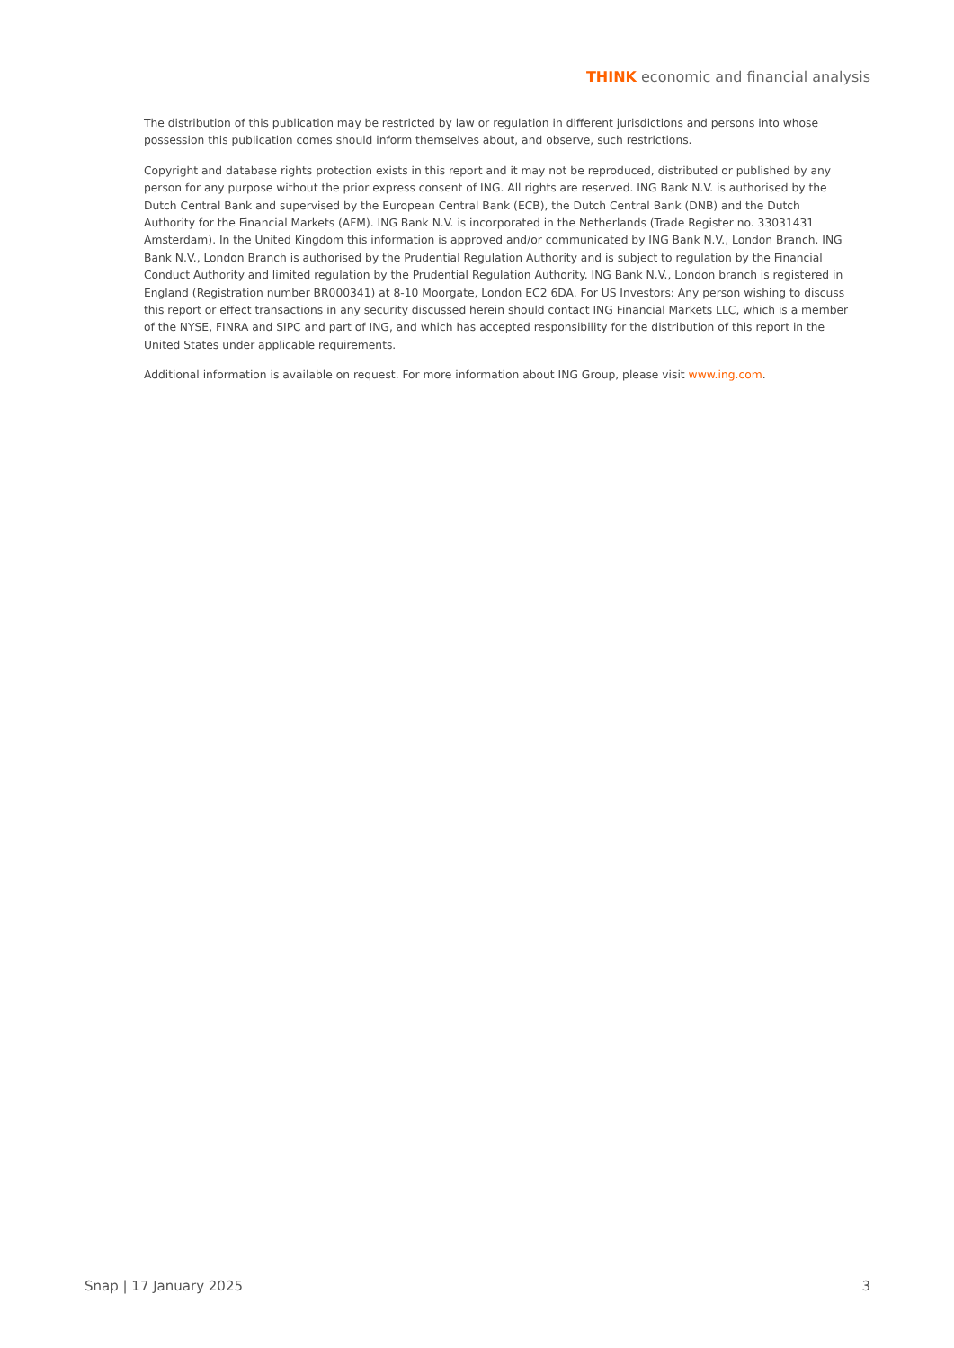THINK economic and financial analysis
The distribution of this publication may be restricted by law or regulation in different jurisdictions and persons into whose possession this publication comes should inform themselves about, and observe, such restrictions.
Copyright and database rights protection exists in this report and it may not be reproduced, distributed or published by any person for any purpose without the prior express consent of ING. All rights are reserved. ING Bank N.V. is authorised by the Dutch Central Bank and supervised by the European Central Bank (ECB), the Dutch Central Bank (DNB) and the Dutch Authority for the Financial Markets (AFM). ING Bank N.V. is incorporated in the Netherlands (Trade Register no. 33031431 Amsterdam). In the United Kingdom this information is approved and/or communicated by ING Bank N.V., London Branch. ING Bank N.V., London Branch is authorised by the Prudential Regulation Authority and is subject to regulation by the Financial Conduct Authority and limited regulation by the Prudential Regulation Authority. ING Bank N.V., London branch is registered in England (Registration number BR000341) at 8-10 Moorgate, London EC2 6DA. For US Investors: Any person wishing to discuss this report or effect transactions in any security discussed herein should contact ING Financial Markets LLC, which is a member of the NYSE, FINRA and SIPC and part of ING, and which has accepted responsibility for the distribution of this report in the United States under applicable requirements.
Additional information is available on request. For more information about ING Group, please visit www.ing.com.
Snap | 17 January 2025 3